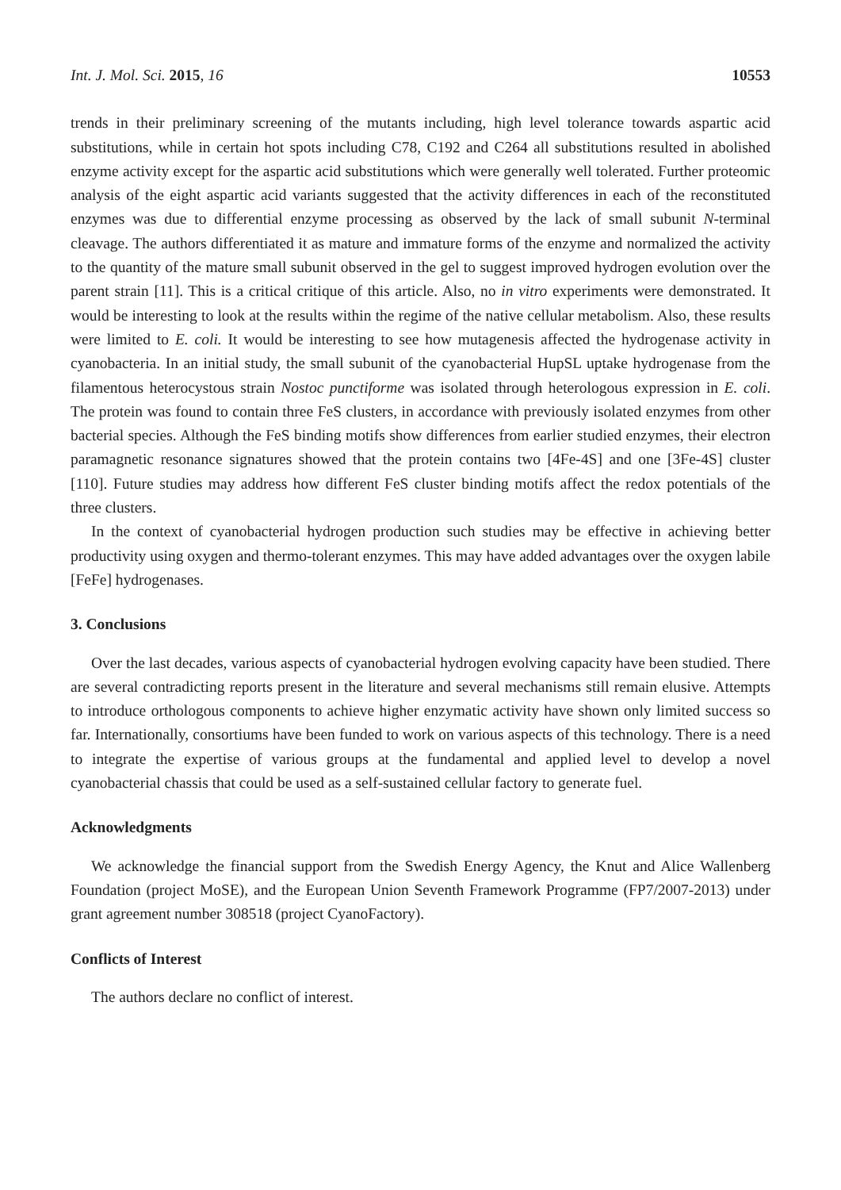Int. J. Mol. Sci. 2015, 16 10553
trends in their preliminary screening of the mutants including, high level tolerance towards aspartic acid substitutions, while in certain hot spots including C78, C192 and C264 all substitutions resulted in abolished enzyme activity except for the aspartic acid substitutions which were generally well tolerated. Further proteomic analysis of the eight aspartic acid variants suggested that the activity differences in each of the reconstituted enzymes was due to differential enzyme processing as observed by the lack of small subunit N-terminal cleavage. The authors differentiated it as mature and immature forms of the enzyme and normalized the activity to the quantity of the mature small subunit observed in the gel to suggest improved hydrogen evolution over the parent strain [11]. This is a critical critique of this article. Also, no in vitro experiments were demonstrated. It would be interesting to look at the results within the regime of the native cellular metabolism. Also, these results were limited to E. coli. It would be interesting to see how mutagenesis affected the hydrogenase activity in cyanobacteria. In an initial study, the small subunit of the cyanobacterial HupSL uptake hydrogenase from the filamentous heterocystous strain Nostoc punctiforme was isolated through heterologous expression in E. coli. The protein was found to contain three FeS clusters, in accordance with previously isolated enzymes from other bacterial species. Although the FeS binding motifs show differences from earlier studied enzymes, their electron paramagnetic resonance signatures showed that the protein contains two [4Fe-4S] and one [3Fe-4S] cluster [110]. Future studies may address how different FeS cluster binding motifs affect the redox potentials of the three clusters.
In the context of cyanobacterial hydrogen production such studies may be effective in achieving better productivity using oxygen and thermo-tolerant enzymes. This may have added advantages over the oxygen labile [FeFe] hydrogenases.
3. Conclusions
Over the last decades, various aspects of cyanobacterial hydrogen evolving capacity have been studied. There are several contradicting reports present in the literature and several mechanisms still remain elusive. Attempts to introduce orthologous components to achieve higher enzymatic activity have shown only limited success so far. Internationally, consortiums have been funded to work on various aspects of this technology. There is a need to integrate the expertise of various groups at the fundamental and applied level to develop a novel cyanobacterial chassis that could be used as a self-sustained cellular factory to generate fuel.
Acknowledgments
We acknowledge the financial support from the Swedish Energy Agency, the Knut and Alice Wallenberg Foundation (project MoSE), and the European Union Seventh Framework Programme (FP7/2007-2013) under grant agreement number 308518 (project CyanoFactory).
Conflicts of Interest
The authors declare no conflict of interest.